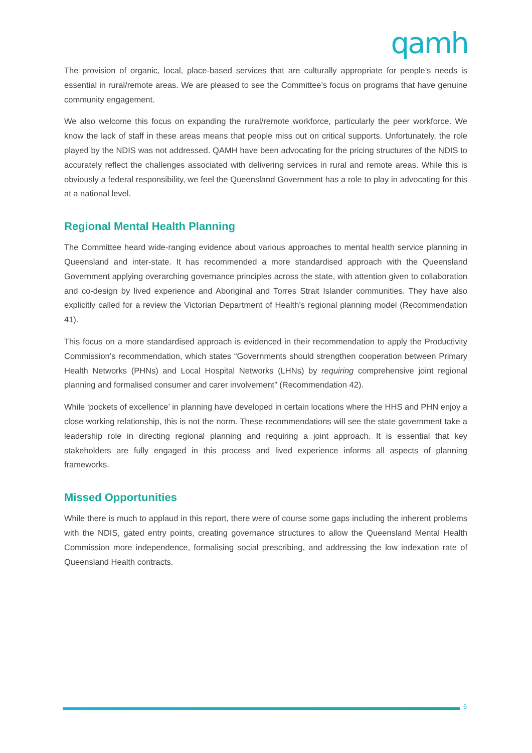qamh
The provision of organic, local, place-based services that are culturally appropriate for people’s needs is essential in rural/remote areas. We are pleased to see the Committee’s focus on programs that have genuine community engagement.
We also welcome this focus on expanding the rural/remote workforce, particularly the peer workforce. We know the lack of staff in these areas means that people miss out on critical supports. Unfortunately, the role played by the NDIS was not addressed. QAMH have been advocating for the pricing structures of the NDIS to accurately reflect the challenges associated with delivering services in rural and remote areas. While this is obviously a federal responsibility, we feel the Queensland Government has a role to play in advocating for this at a national level.
Regional Mental Health Planning
The Committee heard wide-ranging evidence about various approaches to mental health service planning in Queensland and inter-state. It has recommended a more standardised approach with the Queensland Government applying overarching governance principles across the state, with attention given to collaboration and co-design by lived experience and Aboriginal and Torres Strait Islander communities. They have also explicitly called for a review the Victorian Department of Health’s regional planning model (Recommendation 41).
This focus on a more standardised approach is evidenced in their recommendation to apply the Productivity Commission’s recommendation, which states “Governments should strengthen cooperation between Primary Health Networks (PHNs) and Local Hospital Networks (LHNs) by requiring comprehensive joint regional planning and formalised consumer and carer involvement” (Recommendation 42).
While ‘pockets of excellence’ in planning have developed in certain locations where the HHS and PHN enjoy a close working relationship, this is not the norm. These recommendations will see the state government take a leadership role in directing regional planning and requiring a joint approach. It is essential that key stakeholders are fully engaged in this process and lived experience informs all aspects of planning frameworks.
Missed Opportunities
While there is much to applaud in this report, there were of course some gaps including the inherent problems with the NDIS, gated entry points, creating governance structures to allow the Queensland Mental Health Commission more independence, formalising social prescribing, and addressing the low indexation rate of Queensland Health contracts.
6